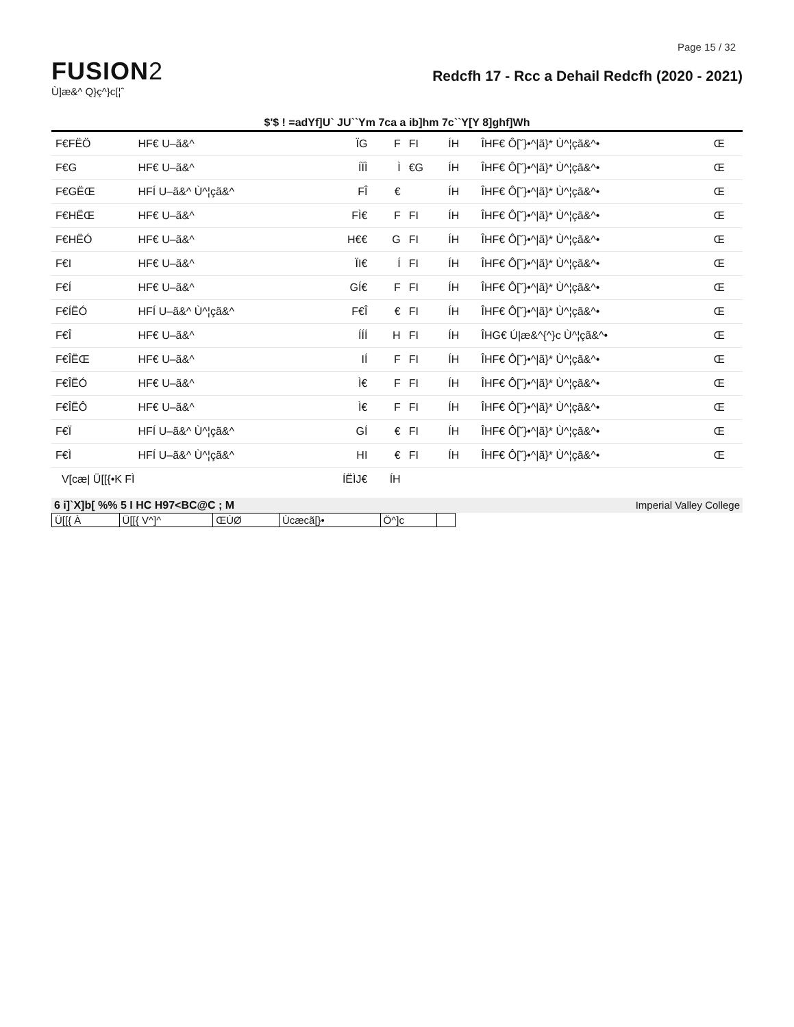Page 15 / 32
FUSION2
Ù]æ&^ Q}ç^}c[¦ˆ
Redcfh 17 - Rcc a Dehail Redcfh (2020 - 2021)
$'$ ! =adYf]U` JU``Ym 7ca a ib]hm 7c``Y[Y 8]ghf]Wh
| F€FËÖ | HF€ U–ã&^ | ÏG | F | FI | ÍH | ÎHF€ Ô[˘}•^/ã}* Ù^¦çã&^• | Œ |
| F€G | HF€ U–ã&^ | ÍÏÌ | Ì | €G | ÍH | ÎHF€ Ô[˘}•^/ã}* Ù^¦çã&^• | Œ |
| F€GËŒ | HFÍ U–ã&^ Ù^¦çã&^ | FÎ | € | | ÍH | ÎHF€ Ô[˘}•^/ã}* Ù^¦çã&^• | Œ |
| F€HËŒ | HF€ U–ã&^ | FÌ€ | F | FI | ÍH | ÎHF€ Ô[˘}•^/ã}* Ù^¦çã&^• | Œ |
| F€HËÓ | HF€ U–ã&^ | H€€ | G | FI | ÍH | ÎHF€ Ô[˘}•^/ã}* Ù^¦çã&^• | Œ |
| F€I | HF€ U–ã&^ | ÏI€ | Í | FI | ÍH | ÎHF€ Ô[˘}•^/ã}* Ù^¦çã&^• | Œ |
| F€Í | HF€ U–ã&^ | GÍ€ | F | FI | ÍH | ÎHF€ Ô[˘}•^/ã}* Ù^¦çã&^• | Œ |
| F€ÍËÓ | HFÍ U–ã&^ Ù^¦çã&^ | F€Î | € | FI | ÍH | ÎHF€ Ô[˘}•^/ã}* Ù^¦çã&^• | Œ |
| F€Î | HF€ U–ã&^ | ÍÍÍ | H | FI | ÍH | ÎHG€ Ú/æ&^{^}c Ù^¦çã&^• | Œ |
| F€ÎËŒ | HF€ U–ã&^ | IÍ | F | FI | ÍH | ÎHF€ Ô[˘}•^/ã}* Ù^¦çã&^• | Œ |
| F€ÎËÓ | HF€ U–ã&^ | Ì€ | F | FI | ÍH | ÎHF€ Ô[˘}•^/ã}* Ù^¦çã&^• | Œ |
| F€ÎËÔ | HF€ U–ã&^ | Ì€ | F | FI | ÍH | ÎHF€ Ô[˘}•^/ã}* Ù^¦çã&^• | Œ |
| F€Ï | HFÍ U–ã&^ Ù^¦çã&^ | GÍ | € | FI | ÍH | ÎHF€ Ô[˘}•^/ã}* Ù^¦çã&^• | Œ |
| F€Ì | HFÍ U–ã&^ Ù^¦çã&^ | HI | € | FI | ÍH | ÎHF€ Ô[˘}•^/ã}* Ù^¦çã&^• | Œ |
| V[cæ/ Ü[[{•K FÌ | | ÍËÌJ€ | ÍH | | | | |
6 i]`X]b[ %% 5 I HC H97<BC@C ; M Imperial Valley College
| Ü[[{ À | Ü[[{ V^]^ | ŒÙØ | Ùcæcã[}• | Ö^]c | |